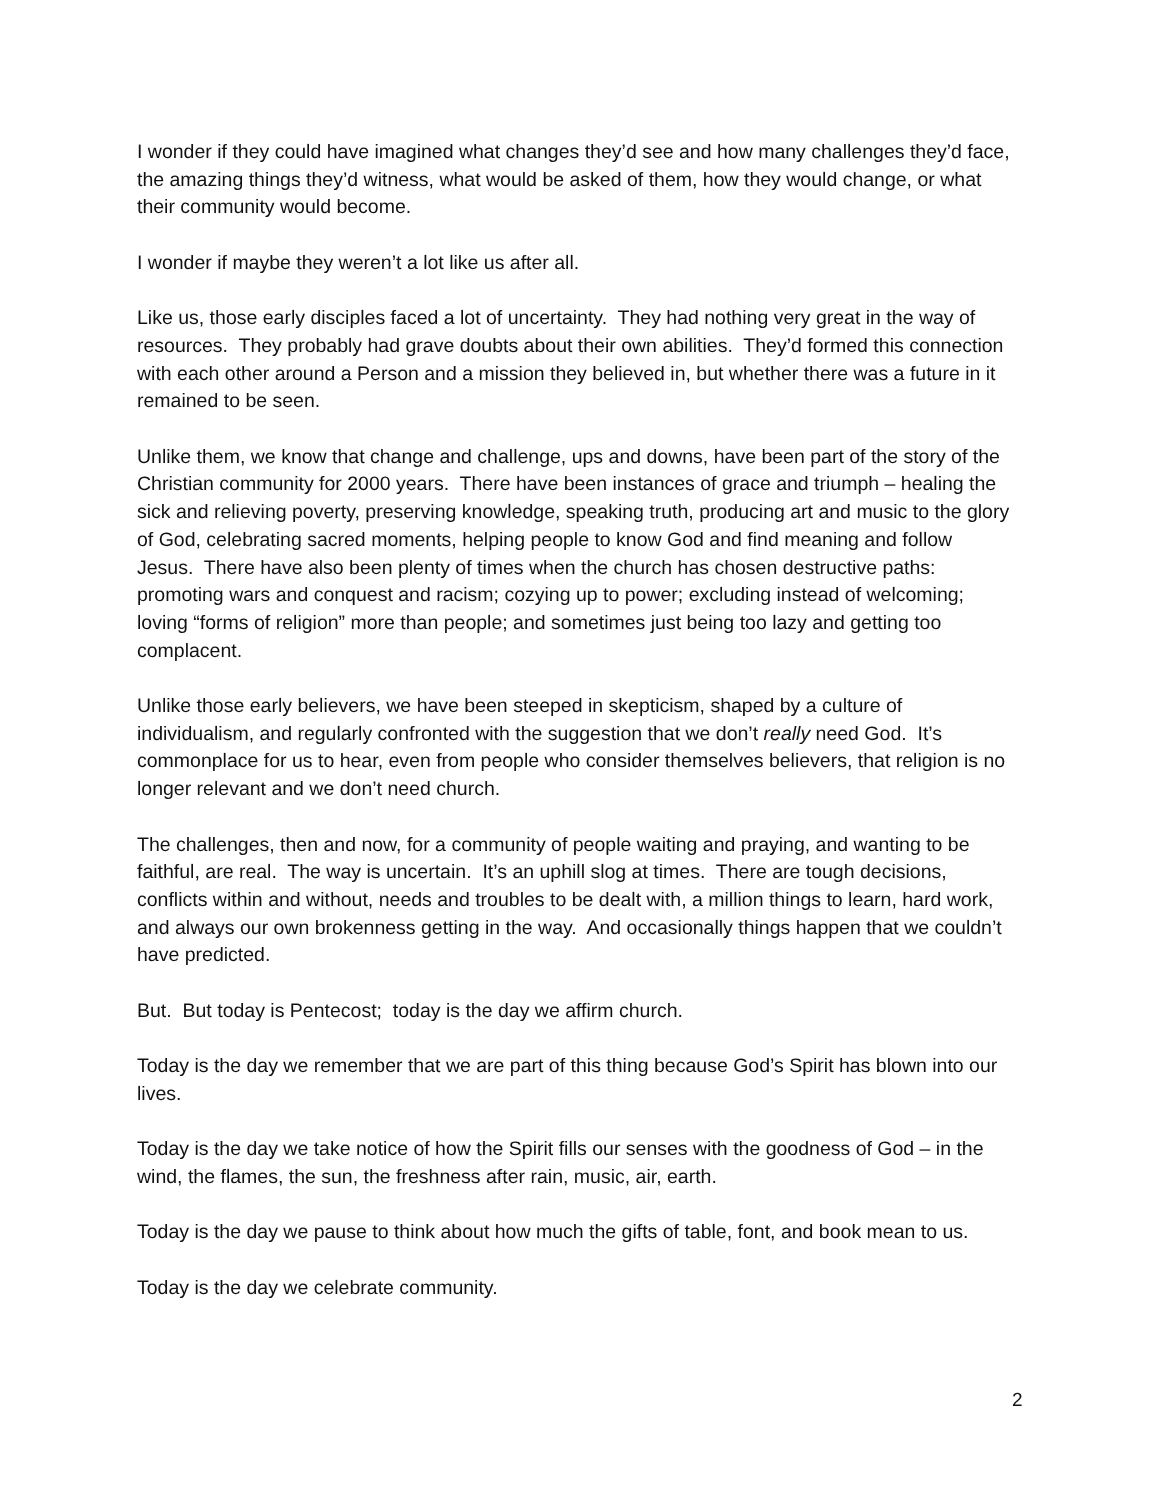I wonder if they could have imagined what changes they’d see and how many challenges they’d face, the amazing things they’d witness, what would be asked of them, how they would change, or what their community would become.
I wonder if maybe they weren’t a lot like us after all.
Like us, those early disciples faced a lot of uncertainty. They had nothing very great in the way of resources. They probably had grave doubts about their own abilities. They’d formed this connection with each other around a Person and a mission they believed in, but whether there was a future in it remained to be seen.
Unlike them, we know that change and challenge, ups and downs, have been part of the story of the Christian community for 2000 years. There have been instances of grace and triumph – healing the sick and relieving poverty, preserving knowledge, speaking truth, producing art and music to the glory of God, celebrating sacred moments, helping people to know God and find meaning and follow Jesus. There have also been plenty of times when the church has chosen destructive paths: promoting wars and conquest and racism; cozying up to power; excluding instead of welcoming; loving “forms of religion” more than people; and sometimes just being too lazy and getting too complacent.
Unlike those early believers, we have been steeped in skepticism, shaped by a culture of individualism, and regularly confronted with the suggestion that we don’t really need God. It’s commonplace for us to hear, even from people who consider themselves believers, that religion is no longer relevant and we don’t need church.
The challenges, then and now, for a community of people waiting and praying, and wanting to be faithful, are real. The way is uncertain. It’s an uphill slog at times. There are tough decisions, conflicts within and without, needs and troubles to be dealt with, a million things to learn, hard work, and always our own brokenness getting in the way. And occasionally things happen that we couldn’t have predicted.
But. But today is Pentecost; today is the day we affirm church.
Today is the day we remember that we are part of this thing because God’s Spirit has blown into our lives.
Today is the day we take notice of how the Spirit fills our senses with the goodness of God – in the wind, the flames, the sun, the freshness after rain, music, air, earth.
Today is the day we pause to think about how much the gifts of table, font, and book mean to us.
Today is the day we celebrate community.
2